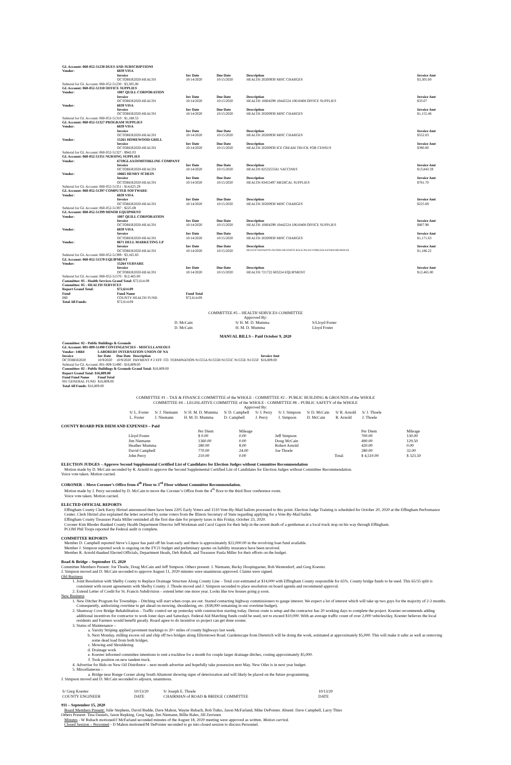| GL Account: 060-052-51230 DUES AND SUBSCRIPTIONS | | | | | |
| Vendor: | 6839 VISA | | | | |
| | Invoice | Inv Date | Due Date | Description | Invoice Amt |
| | OCTOBER2020-HEALTH | 10/14/2020 | 10/15/2020 | HEALTH 20200930 MISC CHARGES | $3,305.00 |
| Subtotal for GL Account: 060-052-51230 : $3,305.00 | | | | | |
| GL Account: 060-052-51310 OFFICE SUPPLIES | | | | | |
| Vendor: | 1007 QUILL CORPORATION | | | | |
| | Invoice | Inv Date | Due Date | Description | Invoice Amt |
| | OCTOBER2020-HEALTH | 10/14/2020 | 10/15/2020 | HEALTH 10604299 10442524 10610408 OFFICE SUPPLIES | $33.07 |
| Vendor: | 6839 VISA | | | | |
| | Invoice | Inv Date | Due Date | Description | Invoice Amt |
| | OCTOBER2020-HEALTH | 10/14/2020 | 10/15/2020 | HEALTH 20200930 MISC CHARGES | $1,155.46 |
| Subtotal for GL Account: 060-052-51310 : $1,188.53 | | | | | |
| GL Account: 060-052-51327 PROGRAM SUPPLIES | | | | | |
| Vendor: | 6839 VISA | | | | |
| | Invoice | Inv Date | Due Date | Description | Invoice Amt |
| | OCTOBER2020-HEALTH | 10/14/2020 | 10/15/2020 | HEALTH 20200930 MISC CHARGES | $552.03 |
| Vendor: | 15261 HOMEWOOD GRILL | | | | |
| | Invoice | Inv Date | Due Date | Description | Invoice Amt |
| | OCTOBER2020-HEALTH | 10/14/2020 | 10/15/2020 | HEALTH 20200930 ICE CREAM TRUCK FOR CENSUS | $390.00 |
| Subtotal for GL Account: 060-052-51327 : $942.03 | | | | | |
| GL Account: 060-052-51351 NURSING SUPPLIES | | | | | |
| Vendor: | 6759GLAXOSMITHKLINE COMPANY | | | | |
| | Invoice | Inv Date | Due Date | Description | Invoice Amt |
| | OCTOBER2020-HEALTH | 10/14/2020 | 10/15/2020 | HEALTH 8253255561 VACCINES | $13,843.59 |
| Vendor: | 10665 HENRY SCHEIN | | | | |
| | Invoice | Inv Date | Due Date | Description | Invoice Amt |
| | OCTOBER2020-HEALTH | 10/14/2020 | 10/15/2020 | HEALTH 83455497 MEDICAL SUPPLIES | $781.70 |
| Subtotal for GL Account: 060-052-51351 : $14,625.29 | | | | | |
| GL Account: 060-052-51397 COMPUTER SOFTWARE | | | | | |
| Vendor: | 6839 VISA | | | | |
| | Invoice | Inv Date | Due Date | Description | Invoice Amt |
| | OCTOBER2020-HEALTH | 10/14/2020 | 10/15/2020 | HEALTH 20200930 MISC CHARGES | $225.69 |
| Subtotal for GL Account: 060-052-51397 : $225.69 | | | | | |
| GL Account: 060-052-51399 MINOR EQUIPMENT | | | | | |
| Vendor: | 1007 QUILL CORPORATION | | | | |
| | Invoice | Inv Date | Due Date | Description | Invoice Amt |
| | OCTOBER2020-HEALTH | 10/14/2020 | 10/15/2020 | HEALTH 10604299 10442524 10610408 OFFICE SUPPLIES | $807.98 |
| Vendor: | 6839 VISA | | | | |
| | Invoice | Inv Date | Due Date | Description | Invoice Amt |
| | OCTOBER2020-HEALTH | 10/14/2020 | 10/15/2020 | HEALTH 20200930 MISC CHARGES | $1,171.63 |
| Vendor: | 8671 DELL MARKETING LP | | | | |
| | Invoice | Inv Date | Due Date | Description | Invoice Amt |
| | OCTOBER2020-HEALTH | 10/14/2020 | 10/15/2020 | HEALTH 10419428705 FILTERS HEADSETS BACK PACKS WIRELESS KEYBOARD/MOUSE | $1,186.22 |
| Subtotal for GL Account: 060-052-51399 : $3,165.83 | | | | | |
| GL Account: 060-052-51570 EQUIPMENT | | | | | |
| Vendor: | 15264 VERSARE | | | | |
| | Invoice | Inv Date | Due Date | Description | Invoice Amt |
| | OCTOBER2020-HEALTH | 10/14/2020 | 10/15/2020 | HEALTH 721722 603224 EQUIPMENT | $12,465.00 |
| Subtotal for GL Account: 060-052-51570 : $12,465.00 | | | | | |
| Committee: 05 - Health Services Grand Total: $72,614.09 | | | | | |
| Committee: 05 - HEALTH SERVICES | | | | | |
| Report Grand Total: | $72,614.09 | | | | |
| Fund | Fund Name | Fund Total | | | |
| 060 | COUNTY HEALTH FUND | $72,614.09 | | | |
| Total All Funds: | $72,614.09 | | | | |
COMMITTEE #5 – HEALTH SERVICES COMMITTEE
Approved By:
| D. McCain D. McCain | | S/ H. M. D. Mumma H. M. D. Mumma | | S/Lloyd Foster Lloyd Foster |
MANUAL BILLS – Paid October 9, 2020
| Committee: 02 - Public Buildings & Grounds | | | | |
| GL Account: 001-009-51490 CONTINGENCIES - MISCELLANEOUS | | | | |
| Vendor: 14664 | LABORERS INTERNATION UNION OF NA | | | |
| Invoice | Inv Date | Due Date | Description | Invoice Amt |
| OCTOBER2020 | 10/9/2020 | 10/9/2020 | PAYMENT # 2 EFF. CO. TERMINATION N1555A N1555B N1555C N1555E N1555F | $16,809.00 |
| Subtotal for GL Account: 001-009-51490 : $16,809.00 | | | | |
| Committee: 02 - Public Buildings & Grounds Grand Total: $16,809.00 | | | | |
| Report Grand Total: $16,809.00 | | | | |
| Fund Fund Name | Fund Total | | | |
| 001 GENERAL FUND | $16,809.00 | | | |
| Total All Funds: $16,809.00 | | | | |
COMMITTEE #1 – TAX & FINANCE COMMITTEE of the WHOLE - COMMITTEE #2 – PUBLIC BUILDING & GROUNDS of the WHOLE
COMMITTEE #4 – LEGISLATIVE COMMITTEE of the WHOLE - COMMITTEE #8 – PUBLIC SAFETY of the WHOLE
Approved By:
| S/ L. Foster L. Foster | S/ J. Niemann J. Niemann | S/ H. M. D. Mumma H. M. D. Mumma | S/ D. Campbell D. Campbell | S/ J. Perry J. Perry | S/ J. Simpson J. Simpson | S/ D. McCain D. McCain | S/ R. Arnold R. Arnold | S/ J. Thoele J. Thoele |
COUNTY BOARD PER DIEM AND EXPENSES – Paid
| | Per Diem | Mileage | | | Per Diem | Mileage |
| Lloyd Foster | $ 0.00 | 0.00 | Jeff Simpson | | 700.00 | 130.00 |
| Jim Niemann | 1360.00 | 0.00 | Doug McCain | | 490.00 | 129.50 |
| Heather Mumma | 280.00 | 8.00 | Robert Arnold | | 420.00 | 0.00 |
| David Campbell | 770.00 | 24.00 | Joe Thoele | | 280.00 | 32.00 |
| John Perry | 210.00 | 0.00 | | Total: | $ 4,510.00 | $ 323.50 |
ELECTION JUDGES – Approve Second Supplemental Certified List of Candidates for Election Judges without Committee Recommendation
Motion made by D. McCain seconded by R. Arnold to approve the Second Supplemental Certified List of Candidates for Election Judges without Committee Recommendation.
Voice vote taken. Motion carried.
CORONER – Move Coroner’s Office from 4<sup>th</sup> Floor to 3<sup>rd</sup> Floor without Committee Recommendation.
Motion made by J. Perry seconded by D. McCain to move the Coroner’s Office from the 4<sup>th</sup> floor to the third floor conference room.
Voice vote taken. Motion carried.
ELECTED OFFICIAL REPORTS
Effingham County Clerk Kerry Hirtzel announced there have been 2205 Early Voters and 1510 Vote-By-Mail ballots processed to this point. Election Judge Training is scheduled for October 20, 2020 at the Effingham Performance Center. Clerk Hirtzel also explained the letter received by some voters from the Illinois Secretary of State regarding applying for a Vote-By-Mail ballot.
Effingham County Treasurer Paula Miller reminded all the first due date for property taxes is this Friday, October 23, 2020.
Coroner Kim Rhodes thanked County Health Department Director Jeff Workman and Carol Gapsis for their help in the recent death of a gentleman at a local truck stop on his way through Effingham.
PCOM Phil Toops reported the Federal audit is complete.
COMMITTEE REPORTS
Member D. Campbell reported Steve’s Liquor has paid off his loan early and there is approximately $22,000.00 in the revolving loan fund available.
Member J. Simpson reported work is ongoing on the FY21 budget and preliminary quotes on liability insurance have been received.
Member R. Arnold thanked Elected Officials, Department Heads, Deb Ruholl, and Treasurer Paula Miller for their efforts on the budget.
Road & Bridge – September 15, 2020
Committee Members Present: Joe Thoele, Doug McCain and Jeff Simpson. Others present: J. Niemann, Becky Hoopingarner, Bob Westendorf, and Greg Koester.
J. Simpson moved and D. McCain seconded to approve August 11, 2020 minutes were unanimous approved. Claims were signed.
Old Business
1. Joint Resolution with Shelby County to Replace Drainage Structure Along County Line – Total cost estimated at $14,000 with Effingham County responsible for 65%. County bridge funds to be used. This 65/35 split is consistent with recent agreements with Shelby County. J. Thoele moved and J. Simpson seconded to place resolution on board agenda and recommend approval.
2. Extend Letter of Credit for St. Francis Subdivision – extend letter one more year. Looks like tow houses going p soon.
New Business
1. New Ditcher Program for Townships – Ditching will start when crops are out. Started contacting highway commissioners to gauge interest. We expect a lot of interest which will take up two guys for the majority of 2-3 months. Consequently, authorizing overtime to get ahead on mowing, shouldering, etc. ($38,000 remaining in our overtime budget).
2. Shumway Cove Bridge Rehabilitation – Traffic control set up yesterday with construction starting today. Detour route is setup and the contractor has 20 working days to complete the project. Koester recommends adding additional incentives for contractor to work loner days and Saturdays. Federal Aid Matching funds could be used, not to exceed $10,000. With an average traffic count of over 2,000 vehicles/day, Koester believes the local residents and Farmers would benefit greatly. Board agree to do incentive so project can get done sooner.
3. Status of Maintenance –
a. Varsity Striping applied pavement markings to 20+ miles of county highways last week.
b. Next Monday, milling excess oil and chip off two bridges along Elliotstown Road. Gardenscape from Dieterich will be doing the work, estimated at approximately $5,000. This will make it safer as well as removing some dead load from both bridges.
c. Mowing and Shouldering
d. Drainage work
e. Koester informed committee intentions to rent a trackhoe for a month for couple larger drainage ditches, costing approximately $5,000.
f. Took position on new tandem truck.
4. Advertise for Bids on New Oil Distributor – next month advertise and hopefully take possession next May. New Oiler is in next year budget.
5. Miscellaneous –
a. Bridge near Runge Corner along South Altamont showing signs of deterioration and will likely be placed on the future programming.
J. Simpson moved and D. McCain seconded to adjourn, unanimous.
| S/ Greg Koester COUNTY ENGINEER | 10/13/20 DATE | S/ Joseph E. Thoele CHAIRMAN of ROAD & BRIDGE COMMITTEE | 10/13/20 DATE |
911 – September 15, 2020
Board Members Present: Julie Stephens, David Budde, Dave Mahon, Wayne Rubach, Bob Tutko, Jason McFarland, Mike DePoister. Absent: Dave Campbell, Larry Thies
Others Present: Tina Daniels, Jason Repking, Greg Sapp, Jim Niemann, Billie Bales, Jill Zerrusen
Minutes - W Rubach motioned/J McFarland seconded minutes of the August 18, 2020 meeting were approved as written. Motion carried.
Closed Session – Personnel - D Mahon motioned/M DePoister seconded to go into closed session to discuss Personnel.